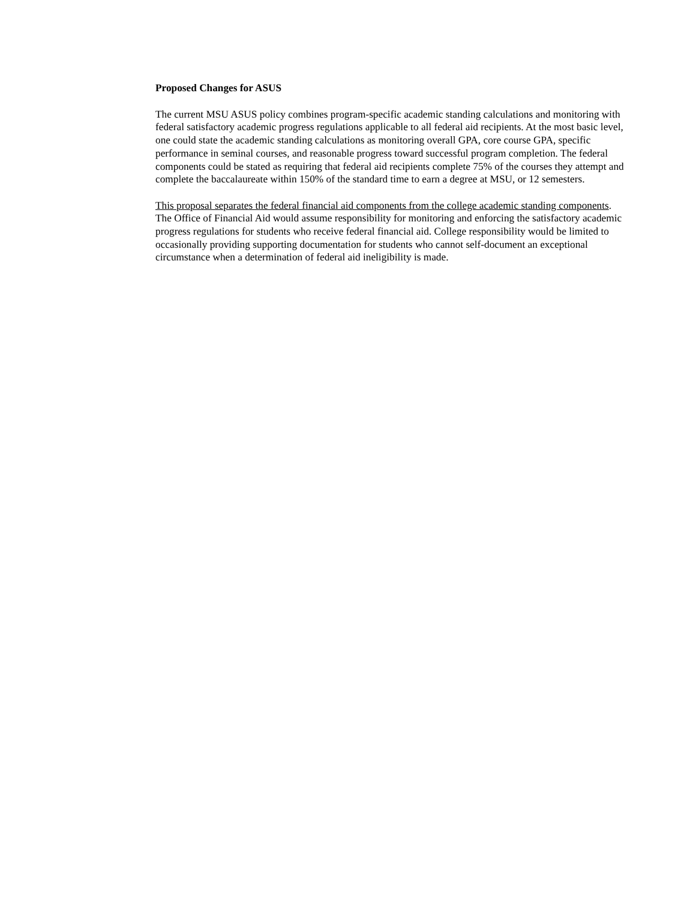Proposed Changes for ASUS
The current MSU ASUS policy combines program-specific academic standing calculations and monitoring with federal satisfactory academic progress regulations applicable to all federal aid recipients. At the most basic level, one could state the academic standing calculations as monitoring overall GPA, core course GPA, specific performance in seminal courses, and reasonable progress toward successful program completion. The federal components could be stated as requiring that federal aid recipients complete 75% of the courses they attempt and complete the baccalaureate within 150% of the standard time to earn a degree at MSU, or 12 semesters.
This proposal separates the federal financial aid components from the college academic standing components. The Office of Financial Aid would assume responsibility for monitoring and enforcing the satisfactory academic progress regulations for students who receive federal financial aid. College responsibility would be limited to occasionally providing supporting documentation for students who cannot self-document an exceptional circumstance when a determination of federal aid ineligibility is made.